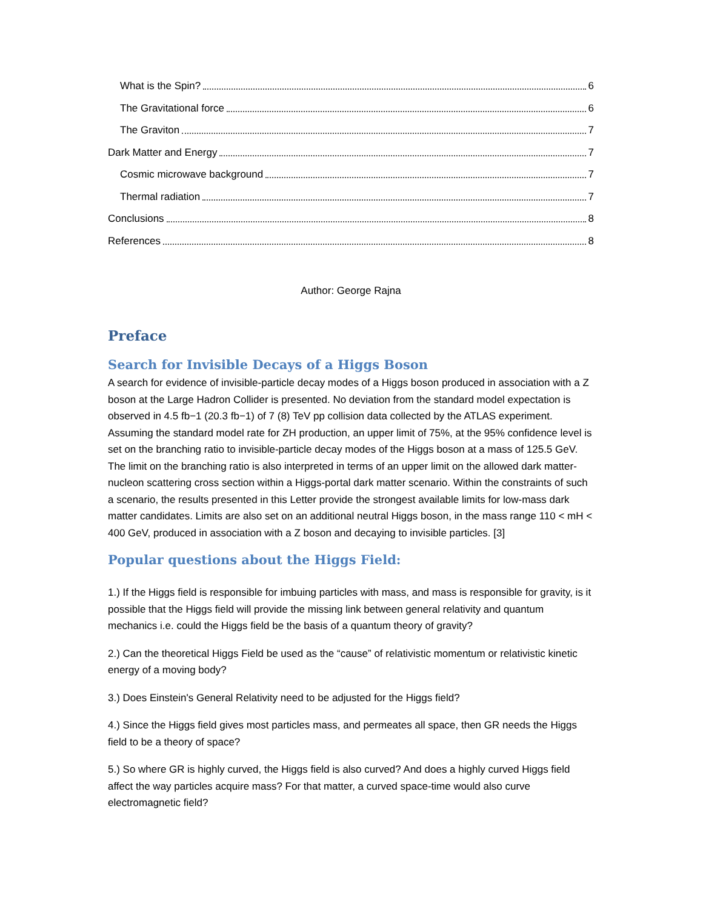What is the Spin? 6
The Gravitational force 6
The Graviton 7
Dark Matter and Energy 7
Cosmic microwave background 7
Thermal radiation 7
Conclusions 8
References 8
Author: George Rajna
Preface
Search for Invisible Decays of a Higgs Boson
A search for evidence of invisible-particle decay modes of a Higgs boson produced in association with a Z boson at the Large Hadron Collider is presented. No deviation from the standard model expectation is observed in 4.5 fb−1 (20.3 fb−1) of 7 (8) TeV pp collision data collected by the ATLAS experiment. Assuming the standard model rate for ZH production, an upper limit of 75%, at the 95% confidence level is set on the branching ratio to invisible-particle decay modes of the Higgs boson at a mass of 125.5 GeV. The limit on the branching ratio is also interpreted in terms of an upper limit on the allowed dark matter-nucleon scattering cross section within a Higgs-portal dark matter scenario. Within the constraints of such a scenario, the results presented in this Letter provide the strongest available limits for low-mass dark matter candidates. Limits are also set on an additional neutral Higgs boson, in the mass range 110 < mH < 400 GeV, produced in association with a Z boson and decaying to invisible particles. [3]
Popular questions about the Higgs Field:
1.) If the Higgs field is responsible for imbuing particles with mass, and mass is responsible for gravity, is it possible that the Higgs field will provide the missing link between general relativity and quantum mechanics i.e. could the Higgs field be the basis of a quantum theory of gravity?
2.) Can the theoretical Higgs Field be used as the “cause” of relativistic momentum or relativistic kinetic energy of a moving body?
3.) Does Einstein's General Relativity need to be adjusted for the Higgs field?
4.) Since the Higgs field gives most particles mass, and permeates all space, then GR needs the Higgs field to be a theory of space?
5.) So where GR is highly curved, the Higgs field is also curved? And does a highly curved Higgs field affect the way particles acquire mass? For that matter, a curved space-time would also curve electromagnetic field?